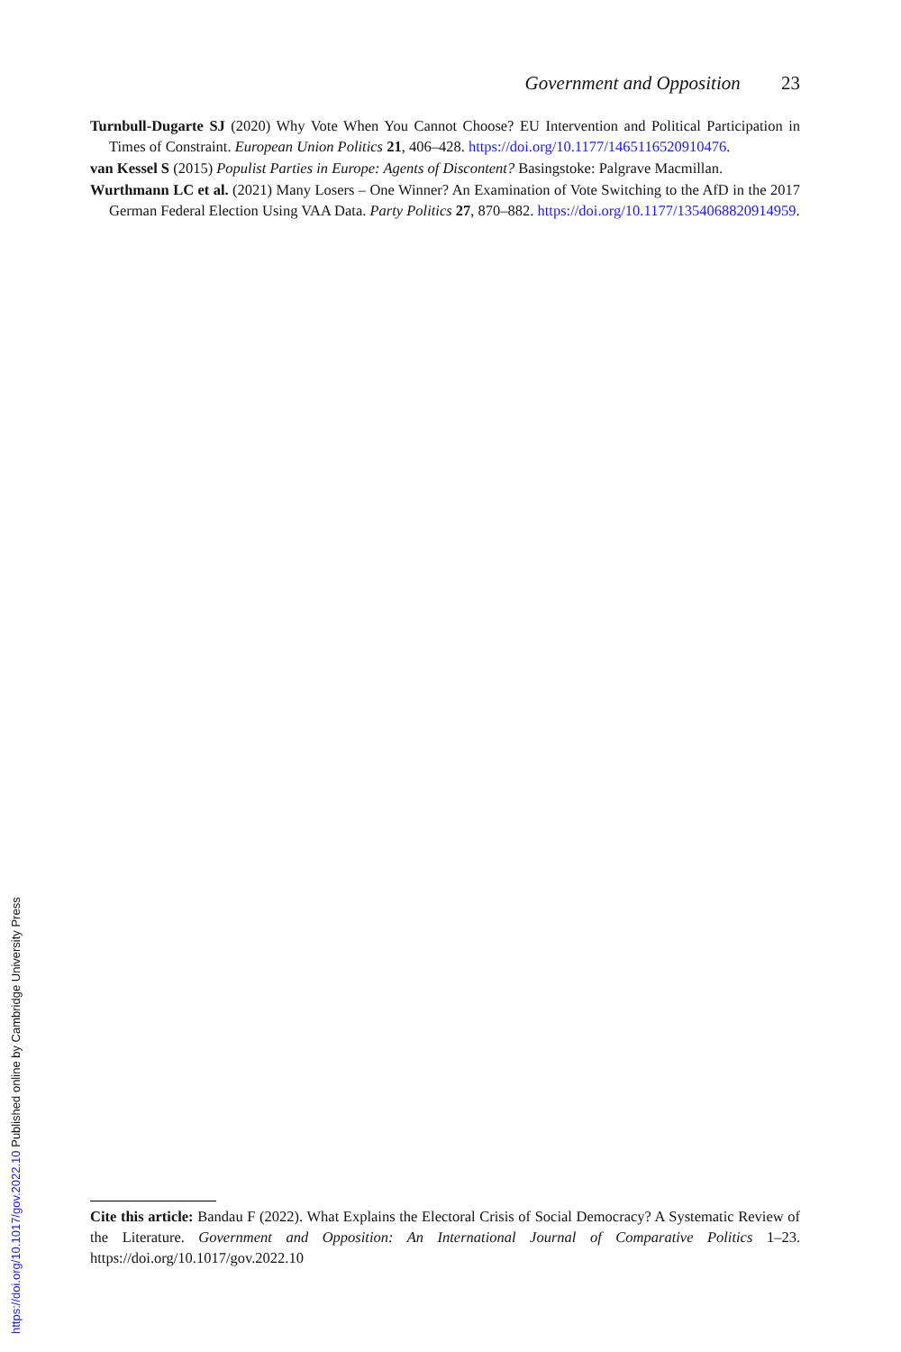Government and Opposition 23
Turnbull-Dugarte SJ (2020) Why Vote When You Cannot Choose? EU Intervention and Political Participation in Times of Constraint. European Union Politics 21, 406–428. https://doi.org/10.1177/1465116520910476.
van Kessel S (2015) Populist Parties in Europe: Agents of Discontent? Basingstoke: Palgrave Macmillan.
Wurthmann LC et al. (2021) Many Losers – One Winner? An Examination of Vote Switching to the AfD in the 2017 German Federal Election Using VAA Data. Party Politics 27, 870–882. https://doi.org/10.1177/1354068820914959.
Cite this article: Bandau F (2022). What Explains the Electoral Crisis of Social Democracy? A Systematic Review of the Literature. Government and Opposition: An International Journal of Comparative Politics 1–23. https://doi.org/10.1017/gov.2022.10
https://doi.org/10.1017/gov.2022.10 Published online by Cambridge University Press